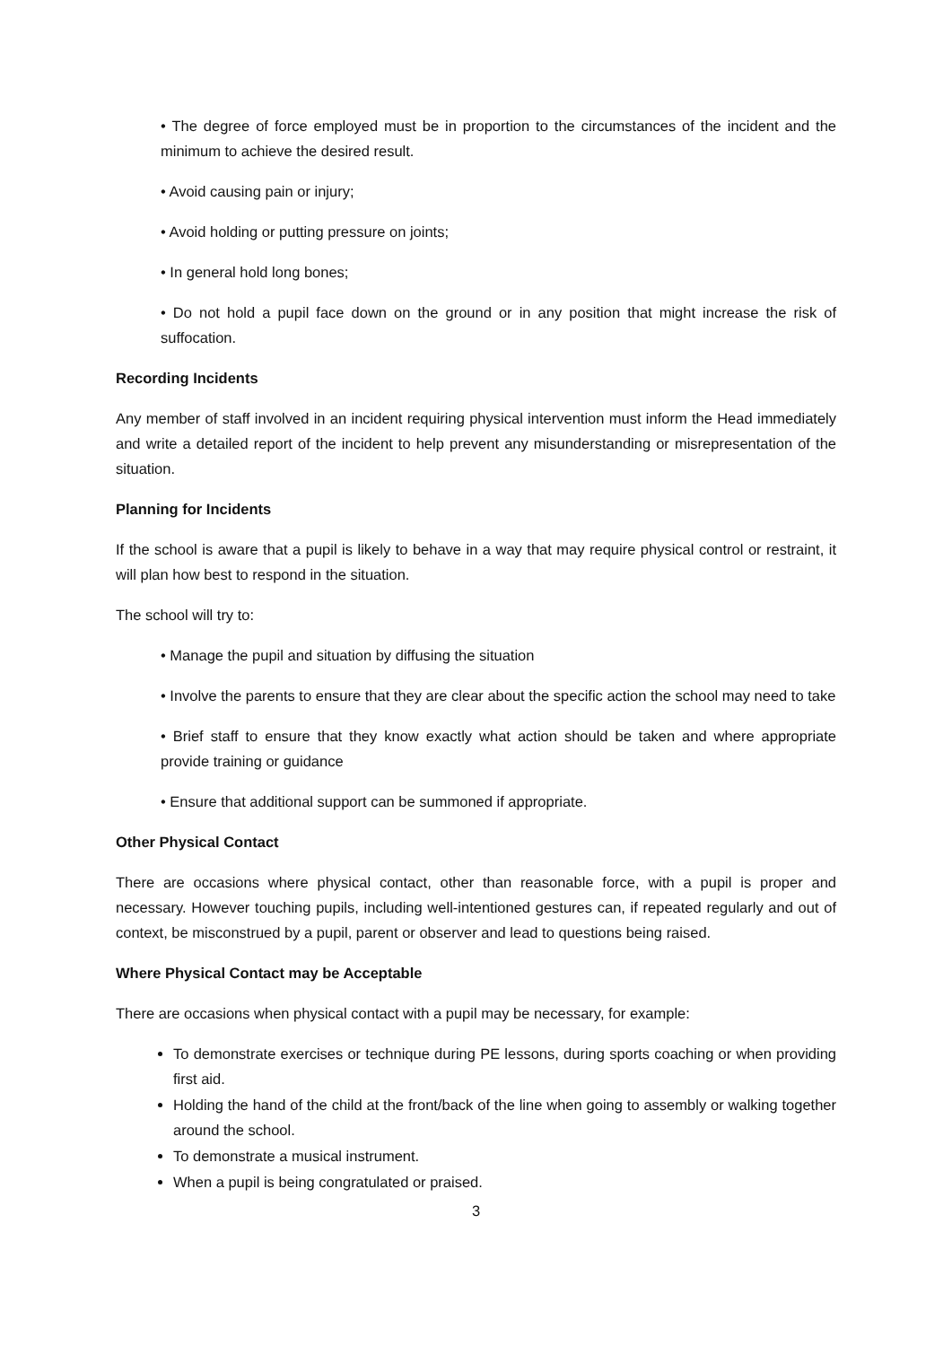• The degree of force employed must be in proportion to the circumstances of the incident and the minimum to achieve the desired result.
• Avoid causing pain or injury;
• Avoid holding or putting pressure on joints;
• In general hold long bones;
• Do not hold a pupil face down on the ground or in any position that might increase the risk of suffocation.
Recording Incidents
Any member of staff involved in an incident requiring physical intervention must inform the Head immediately and write a detailed report of the incident to help prevent any misunderstanding or misrepresentation of the situation.
Planning for Incidents
If the school is aware that a pupil is likely to behave in a way that may require physical control or restraint, it will plan how best to respond in the situation.
The school will try to:
• Manage the pupil and situation by diffusing the situation
• Involve the parents to ensure that they are clear about the specific action the school may need to take
• Brief staff to ensure that they know exactly what action should be taken and where appropriate provide training or guidance
• Ensure that additional support can be summoned if appropriate.
Other Physical Contact
There are occasions where physical contact, other than reasonable force, with a pupil is proper and necessary. However touching pupils, including well-intentioned gestures can, if repeated regularly and out of context, be misconstrued by a pupil, parent or observer and lead to questions being raised.
Where Physical Contact may be Acceptable
There are occasions when physical contact with a pupil may be necessary, for example:
To demonstrate exercises or technique during PE lessons, during sports coaching or when providing first aid.
Holding the hand of the child at the front/back of the line when going to assembly or walking together around the school.
To demonstrate a musical instrument.
When a pupil is being congratulated or praised.
3